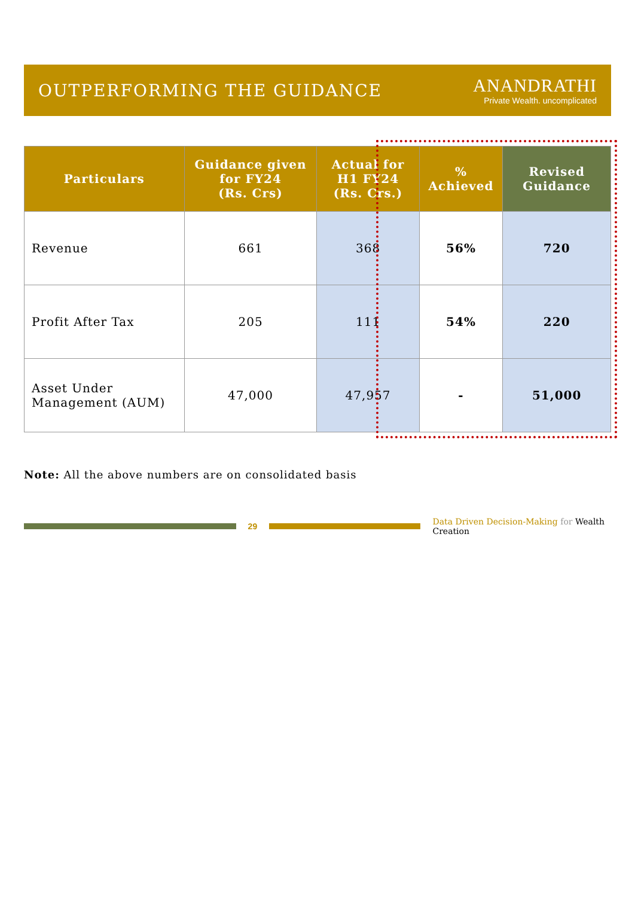OUTPERFORMING THE GUIDANCE
ANANDRATHI
Private Wealth. uncomplicated
| Particulars | Guidance given for FY24 (Rs. Crs) | Actual for H1 FY24 (Rs. Crs.) | % Achieved | Revised Guidance |
| --- | --- | --- | --- | --- |
| Revenue | 661 | 368 | 56% | 720 |
| Profit After Tax | 205 | 111 | 54% | 220 |
| Asset Under Management (AUM) | 47,000 | 47,957 | - | 51,000 |
Note: All the above numbers are on consolidated basis
29
Data Driven Decision-Making for Wealth Creation